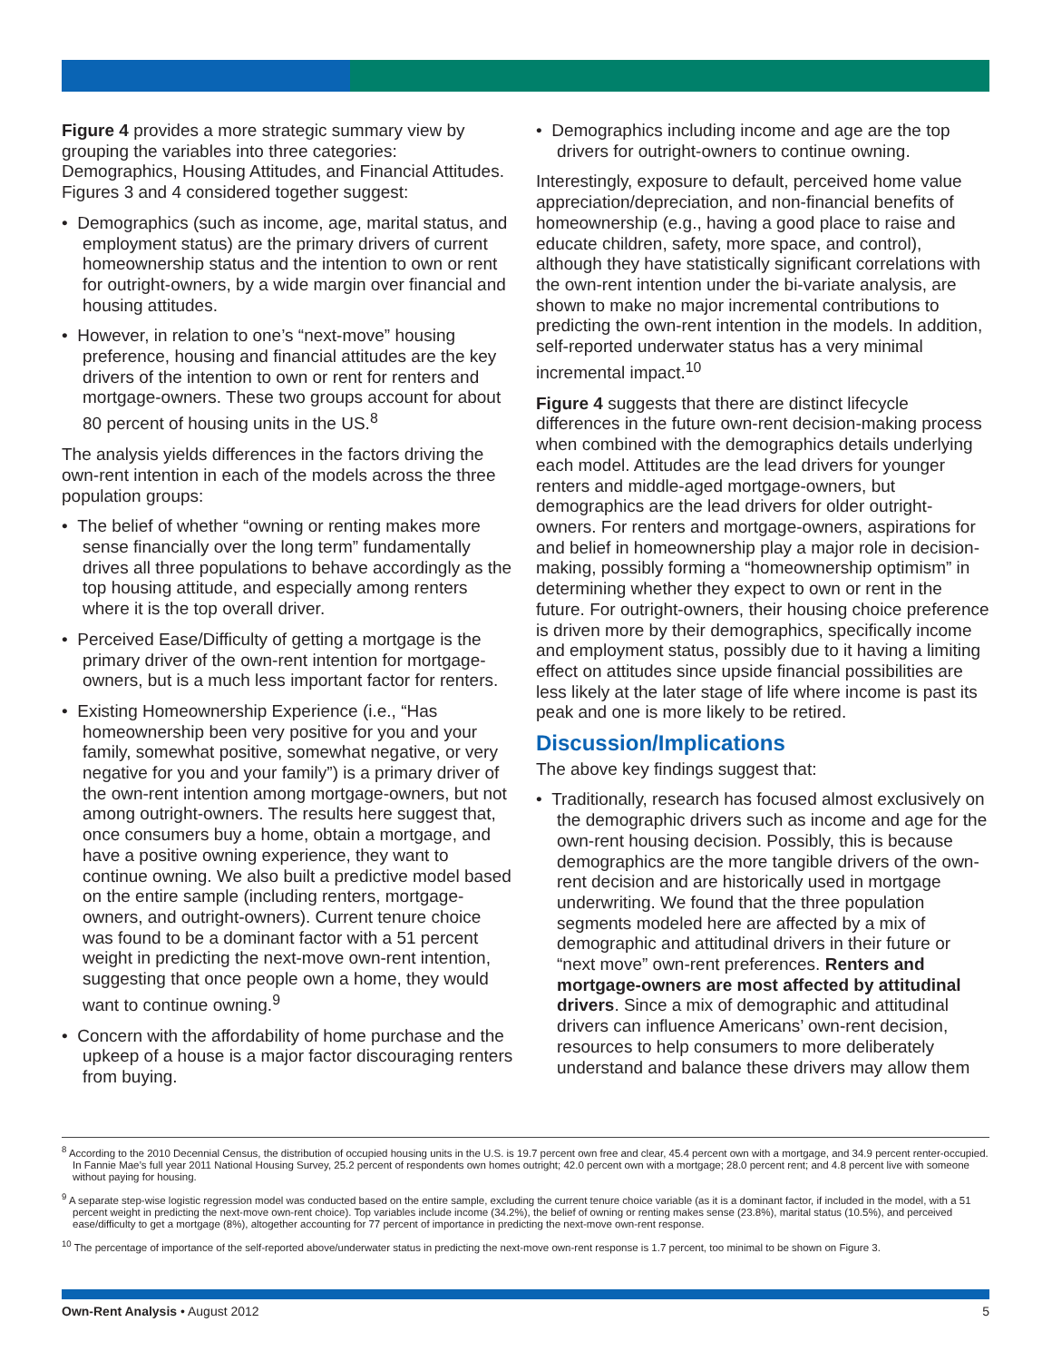Figure 4 provides a more strategic summary view by grouping the variables into three categories: Demographics, Housing Attitudes, and Financial Attitudes. Figures 3 and 4 considered together suggest:
• Demographics (such as income, age, marital status, and employment status) are the primary drivers of current homeownership status and the intention to own or rent for outright-owners, by a wide margin over financial and housing attitudes.
• However, in relation to one’s “next-move” housing preference, housing and financial attitudes are the key drivers of the intention to own or rent for renters and mortgage-owners. These two groups account for about 80 percent of housing units in the US.<sup>8</sup>
The analysis yields differences in the factors driving the own-rent intention in each of the models across the three population groups:
• The belief of whether “owning or renting makes more sense financially over the long term” fundamentally drives all three populations to behave accordingly as the top housing attitude, and especially among renters where it is the top overall driver.
• Perceived Ease/Difficulty of getting a mortgage is the primary driver of the own-rent intention for mortgage-owners, but is a much less important factor for renters.
• Existing Homeownership Experience (i.e., “Has homeownership been very positive for you and your family, somewhat positive, somewhat negative, or very negative for you and your family”) is a primary driver of the own-rent intention among mortgage-owners, but not among outright-owners. The results here suggest that, once consumers buy a home, obtain a mortgage, and have a positive owning experience, they want to continue owning. We also built a predictive model based on the entire sample (including renters, mortgage-owners, and outright-owners). Current tenure choice was found to be a dominant factor with a 51 percent weight in predicting the next-move own-rent intention, suggesting that once people own a home, they would want to continue owning.<sup>9</sup>
• Concern with the affordability of home purchase and the upkeep of a house is a major factor discouraging renters from buying.
• Demographics including income and age are the top drivers for outright-owners to continue owning.
Interestingly, exposure to default, perceived home value appreciation/depreciation, and non-financial benefits of homeownership (e.g., having a good place to raise and educate children, safety, more space, and control), although they have statistically significant correlations with the own-rent intention under the bi-variate analysis, are shown to make no major incremental contributions to predicting the own-rent intention in the models. In addition, self-reported underwater status has a very minimal incremental impact.<sup>10</sup>
Figure 4 suggests that there are distinct lifecycle differences in the future own-rent decision-making process when combined with the demographics details underlying each model. Attitudes are the lead drivers for younger renters and middle-aged mortgage-owners, but demographics are the lead drivers for older outright-owners. For renters and mortgage-owners, aspirations for and belief in homeownership play a major role in decision-making, possibly forming a “homeownership optimism” in determining whether they expect to own or rent in the future. For outright-owners, their housing choice preference is driven more by their demographics, specifically income and employment status, possibly due to it having a limiting effect on attitudes since upside financial possibilities are less likely at the later stage of life where income is past its peak and one is more likely to be retired.
Discussion/Implications
The above key findings suggest that:
• Traditionally, research has focused almost exclusively on the demographic drivers such as income and age for the own-rent housing decision. Possibly, this is because demographics are the more tangible drivers of the own-rent decision and are historically used in mortgage underwriting. We found that the three population segments modeled here are affected by a mix of demographic and attitudinal drivers in their future or “next move” own-rent preferences. Renters and mortgage-owners are most affected by attitudinal drivers. Since a mix of demographic and attitudinal drivers can influence Americans’ own-rent decision, resources to help consumers to more deliberately understand and balance these drivers may allow them
<sup>8</sup> According to the 2010 Decennial Census, the distribution of occupied housing units in the U.S. is 19.7 percent own free and clear, 45.4 percent own with a mortgage, and 34.9 percent renter-occupied. In Fannie Mae’s full year 2011 National Housing Survey, 25.2 percent of respondents own homes outright; 42.0 percent own with a mortgage; 28.0 percent rent; and 4.8 percent live with someone without paying for housing.
<sup>9</sup> A separate step-wise logistic regression model was conducted based on the entire sample, excluding the current tenure choice variable (as it is a dominant factor, if included in the model, with a 51 percent weight in predicting the next-move own-rent choice). Top variables include income (34.2%), the belief of owning or renting makes sense (23.8%), marital status (10.5%), and perceived ease/difficulty to get a mortgage (8%), altogether accounting for 77 percent of importance in predicting the next-move own-rent response.
<sup>10</sup> The percentage of importance of the self-reported above/underwater status in predicting the next-move own-rent response is 1.7 percent, too minimal to be shown on Figure 3.
Own-Rent Analysis • August 2012 5